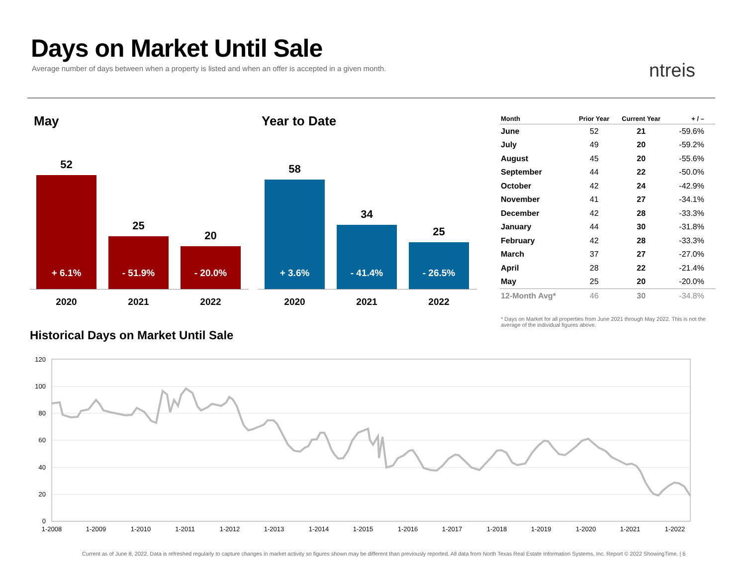Days on Market Until Sale
Average number of days between when a property is listed and when an offer is accepted in a given month.
ntreis
May Year to Date
52
+ 6.1%
25
- 51.9%
20
- 20.0%
2020 2021 2022
58
+ 3.6%
34
- 41.4%
25
- 26.5%
2020 2021 2022
| Month | Prior Year | Current Year | + / – |
| --- | --- | --- | --- |
| June | 52 | 21 | -59.6% |
| July | 49 | 20 | -59.2% |
| August | 45 | 20 | -55.6% |
| September | 44 | 22 | -50.0% |
| October | 42 | 24 | -42.9% |
| November | 41 | 27 | -34.1% |
| December | 42 | 28 | -33.3% |
| January | 44 | 30 | -31.8% |
| February | 42 | 28 | -33.3% |
| March | 37 | 27 | -27.0% |
| April | 28 | 22 | -21.4% |
| May | 25 | 20 | -20.0% |
| 12-Month Avg* | 46 | 30 | -34.8% |
* Days on Market for all properties from June 2021 through May 2022. This is not the average of the individual figures above.
Historical Days on Market Until Sale
120
100
80
60
40
20
0
1-2008
1-2009
1-2010
1-2011
1-2012
1-2013
1-2014
1-2015
1-2016
1-2017
1-2018
1-2019
1-2020
1-2021
1-2022
Current as of June 8, 2022. Data is refreshed regularly to capture changes in market activity so figures shown may be different than previously reported. All data from North Texas Real Estate Information Systems, Inc. Report © 2022 ShowingTime. | 6